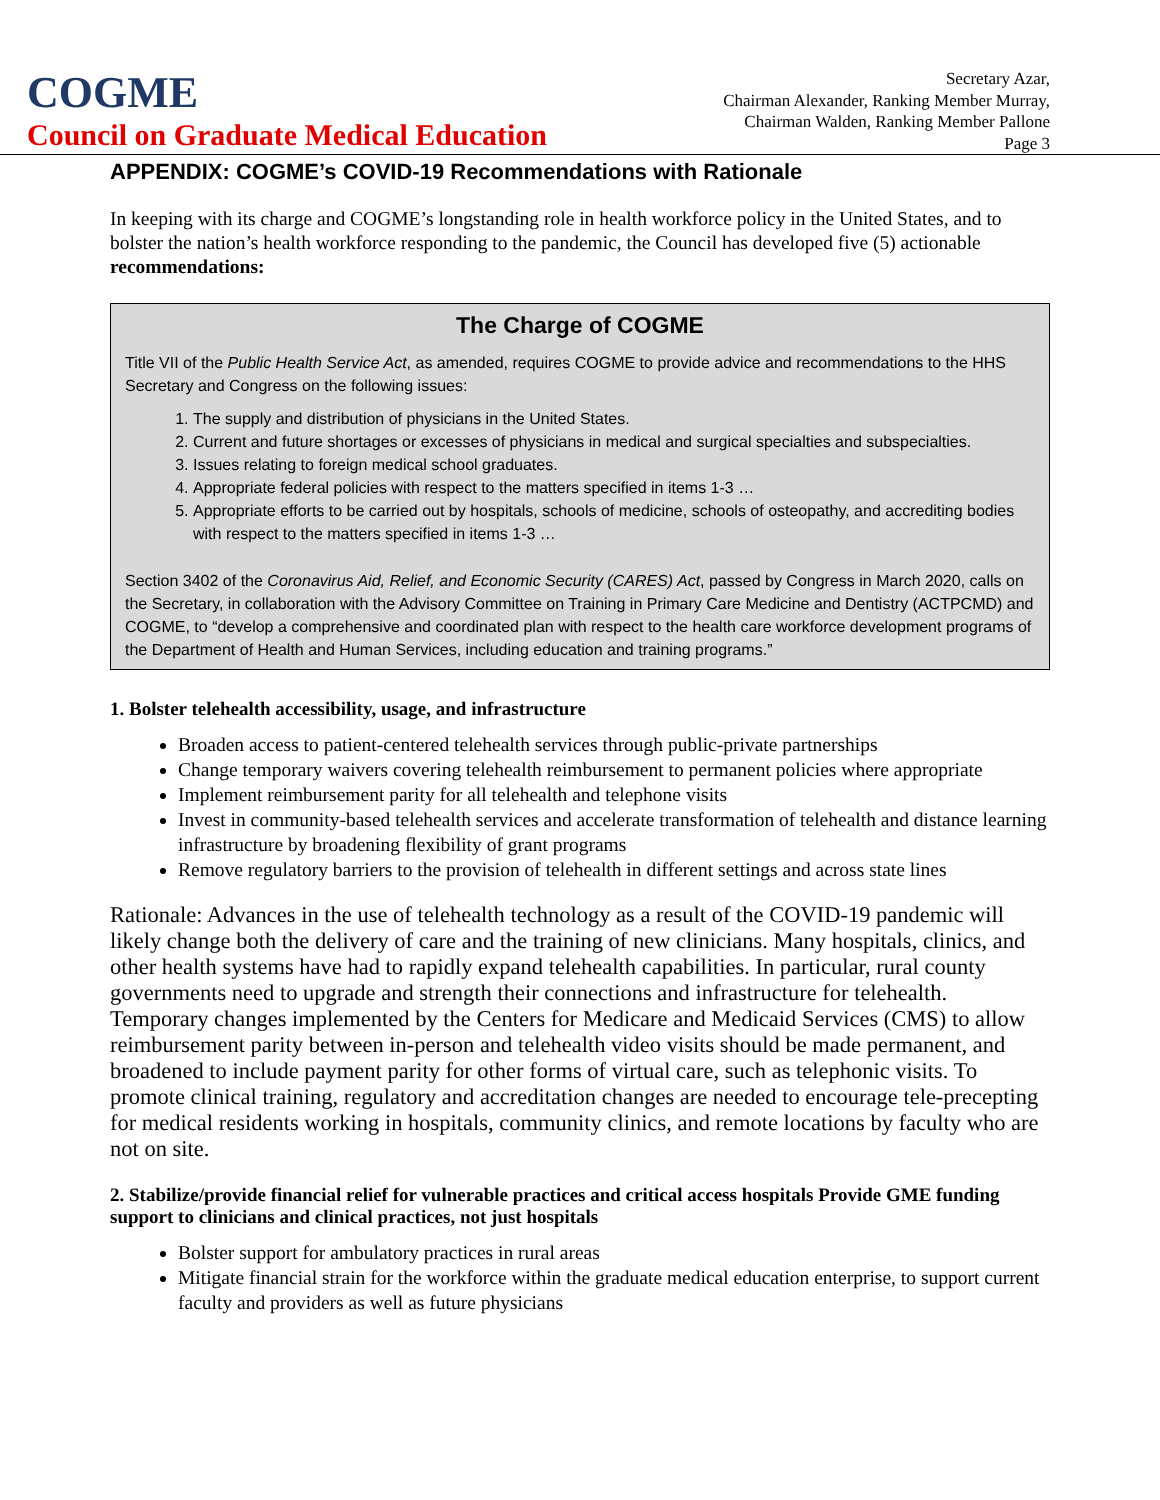COGME
Council on Graduate Medical Education
Secretary Azar,
Chairman Alexander, Ranking Member Murray,
Chairman Walden, Ranking Member Pallone
Page 3
APPENDIX: COGME’s COVID-19 Recommendations with Rationale
In keeping with its charge and COGME’s longstanding role in health workforce policy in the United States, and to bolster the nation’s health workforce responding to the pandemic, the Council has developed five (5) actionable recommendations:
The Charge of COGME
Title VII of the Public Health Service Act, as amended, requires COGME to provide advice and recommendations to the HHS Secretary and Congress on the following issues:
1. The supply and distribution of physicians in the United States.
2. Current and future shortages or excesses of physicians in medical and surgical specialties and subspecialties.
3. Issues relating to foreign medical school graduates.
4. Appropriate federal policies with respect to the matters specified in items 1-3 …
5. Appropriate efforts to be carried out by hospitals, schools of medicine, schools of osteopathy, and accrediting bodies with respect to the matters specified in items 1-3 …
Section 3402 of the Coronavirus Aid, Relief, and Economic Security (CARES) Act, passed by Congress in March 2020, calls on the Secretary, in collaboration with the Advisory Committee on Training in Primary Care Medicine and Dentistry (ACTPCMD) and COGME, to “develop a comprehensive and coordinated plan with respect to the health care workforce development programs of the Department of Health and Human Services, including education and training programs.”
1. Bolster telehealth accessibility, usage, and infrastructure
Broaden access to patient-centered telehealth services through public-private partnerships
Change temporary waivers covering telehealth reimbursement to permanent policies where appropriate
Implement reimbursement parity for all telehealth and telephone visits
Invest in community-based telehealth services and accelerate transformation of telehealth and distance learning infrastructure by broadening flexibility of grant programs
Remove regulatory barriers to the provision of telehealth in different settings and across state lines
Rationale: Advances in the use of telehealth technology as a result of the COVID-19 pandemic will likely change both the delivery of care and the training of new clinicians. Many hospitals, clinics, and other health systems have had to rapidly expand telehealth capabilities. In particular, rural county governments need to upgrade and strength their connections and infrastructure for telehealth. Temporary changes implemented by the Centers for Medicare and Medicaid Services (CMS) to allow reimbursement parity between in-person and telehealth video visits should be made permanent, and broadened to include payment parity for other forms of virtual care, such as telephonic visits. To promote clinical training, regulatory and accreditation changes are needed to encourage tele-precepting for medical residents working in hospitals, community clinics, and remote locations by faculty who are not on site.
2. Stabilize/provide financial relief for vulnerable practices and critical access hospitals Provide GME funding support to clinicians and clinical practices, not just hospitals
Bolster support for ambulatory practices in rural areas
Mitigate financial strain for the workforce within the graduate medical education enterprise, to support current faculty and providers as well as future physicians